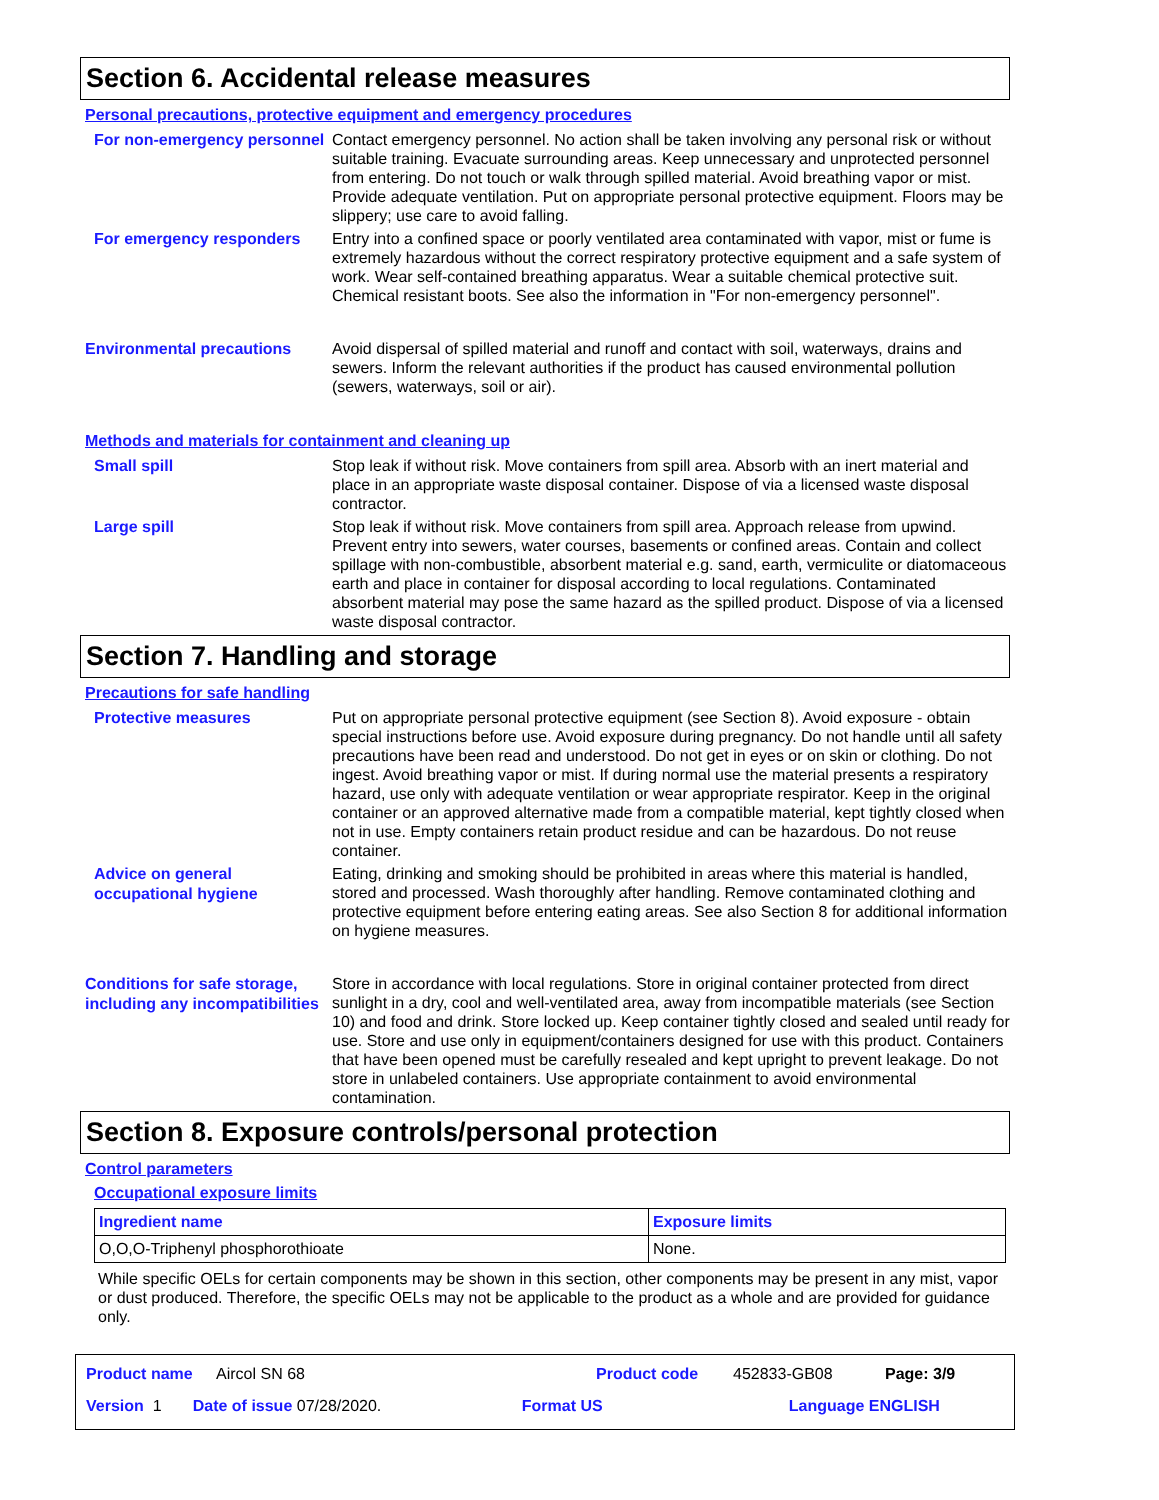Section 6. Accidental release measures
Personal precautions, protective equipment and emergency procedures
For non-emergency personnel
Contact emergency personnel. No action shall be taken involving any personal risk or without suitable training. Evacuate surrounding areas. Keep unnecessary and unprotected personnel from entering. Do not touch or walk through spilled material. Avoid breathing vapor or mist. Provide adequate ventilation. Put on appropriate personal protective equipment. Floors may be slippery; use care to avoid falling.
For emergency responders
Entry into a confined space or poorly ventilated area contaminated with vapor, mist or fume is extremely hazardous without the correct respiratory protective equipment and a safe system of work. Wear self-contained breathing apparatus. Wear a suitable chemical protective suit. Chemical resistant boots. See also the information in "For non-emergency personnel".
Environmental precautions
Avoid dispersal of spilled material and runoff and contact with soil, waterways, drains and sewers. Inform the relevant authorities if the product has caused environmental pollution (sewers, waterways, soil or air).
Methods and materials for containment and cleaning up
Small spill
Stop leak if without risk. Move containers from spill area. Absorb with an inert material and place in an appropriate waste disposal container. Dispose of via a licensed waste disposal contractor.
Large spill
Stop leak if without risk. Move containers from spill area. Approach release from upwind. Prevent entry into sewers, water courses, basements or confined areas. Contain and collect spillage with non-combustible, absorbent material e.g. sand, earth, vermiculite or diatomaceous earth and place in container for disposal according to local regulations. Contaminated absorbent material may pose the same hazard as the spilled product. Dispose of via a licensed waste disposal contractor.
Section 7. Handling and storage
Precautions for safe handling
Protective measures
Put on appropriate personal protective equipment (see Section 8). Avoid exposure - obtain special instructions before use. Avoid exposure during pregnancy. Do not handle until all safety precautions have been read and understood. Do not get in eyes or on skin or clothing. Do not ingest. Avoid breathing vapor or mist. If during normal use the material presents a respiratory hazard, use only with adequate ventilation or wear appropriate respirator. Keep in the original container or an approved alternative made from a compatible material, kept tightly closed when not in use. Empty containers retain product residue and can be hazardous. Do not reuse container.
Advice on general occupational hygiene
Eating, drinking and smoking should be prohibited in areas where this material is handled, stored and processed. Wash thoroughly after handling. Remove contaminated clothing and protective equipment before entering eating areas. See also Section 8 for additional information on hygiene measures.
Conditions for safe storage, including any incompatibilities
Store in accordance with local regulations. Store in original container protected from direct sunlight in a dry, cool and well-ventilated area, away from incompatible materials (see Section 10) and food and drink. Store locked up. Keep container tightly closed and sealed until ready for use. Store and use only in equipment/containers designed for use with this product. Containers that have been opened must be carefully resealed and kept upright to prevent leakage. Do not store in unlabeled containers. Use appropriate containment to avoid environmental contamination.
Section 8. Exposure controls/personal protection
Control parameters
Occupational exposure limits
| Ingredient name | Exposure limits |
| --- | --- |
| O,O,O-Triphenyl phosphorothioate | None. |
While specific OELs for certain components may be shown in this section, other components may be present in any mist, vapor or dust produced. Therefore, the specific OELs may not be applicable to the product as a whole and are provided for guidance only.
Product name Aircol SN 68 Product code 452833-GB08 Page: 3/9
Version 1 Date of issue 07/28/2020. Format US Language ENGLISH